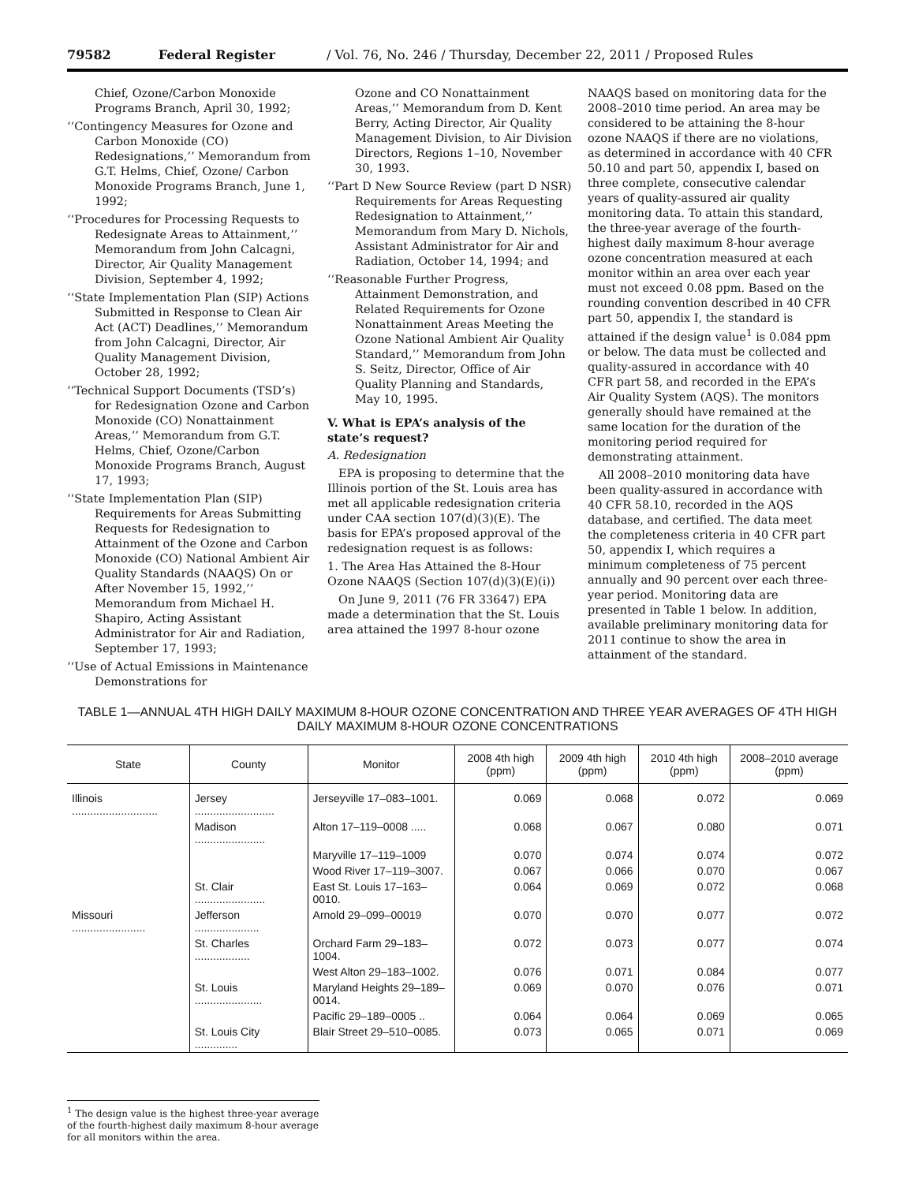79582 Federal Register / Vol. 76, No. 246 / Thursday, December 22, 2011 / Proposed Rules
Chief, Ozone/Carbon Monoxide Programs Branch, April 30, 1992;
‘‘Contingency Measures for Ozone and Carbon Monoxide (CO) Redesignations,’’ Memorandum from G.T. Helms, Chief, Ozone/ Carbon Monoxide Programs Branch, June 1, 1992;
‘‘Procedures for Processing Requests to Redesignate Areas to Attainment,’’ Memorandum from John Calcagni, Director, Air Quality Management Division, September 4, 1992;
‘‘State Implementation Plan (SIP) Actions Submitted in Response to Clean Air Act (ACT) Deadlines,’’ Memorandum from John Calcagni, Director, Air Quality Management Division, October 28, 1992;
‘‘Technical Support Documents (TSD’s) for Redesignation Ozone and Carbon Monoxide (CO) Nonattainment Areas,’’ Memorandum from G.T. Helms, Chief, Ozone/Carbon Monoxide Programs Branch, August 17, 1993;
‘‘State Implementation Plan (SIP) Requirements for Areas Submitting Requests for Redesignation to Attainment of the Ozone and Carbon Monoxide (CO) National Ambient Air Quality Standards (NAAQS) On or After November 15, 1992,’’ Memorandum from Michael H. Shapiro, Acting Assistant Administrator for Air and Radiation, September 17, 1993;
‘‘Use of Actual Emissions in Maintenance Demonstrations for
Ozone and CO Nonattainment Areas,’’ Memorandum from D. Kent Berry, Acting Director, Air Quality Management Division, to Air Division Directors, Regions 1–10, November 30, 1993.
‘‘Part D New Source Review (part D NSR) Requirements for Areas Requesting Redesignation to Attainment,’’ Memorandum from Mary D. Nichols, Assistant Administrator for Air and Radiation, October 14, 1994; and
‘‘Reasonable Further Progress, Attainment Demonstration, and Related Requirements for Ozone Nonattainment Areas Meeting the Ozone National Ambient Air Quality Standard,’’ Memorandum from John S. Seitz, Director, Office of Air Quality Planning and Standards, May 10, 1995.
V. What is EPA’s analysis of the state’s request?
A. Redesignation
EPA is proposing to determine that the Illinois portion of the St. Louis area has met all applicable redesignation criteria under CAA section 107(d)(3)(E). The basis for EPA’s proposed approval of the redesignation request is as follows:
1. The Area Has Attained the 8-Hour Ozone NAAQS (Section 107(d)(3)(E)(i))
On June 9, 2011 (76 FR 33647) EPA made a determination that the St. Louis area attained the 1997 8-hour ozone
NAAQS based on monitoring data for the 2008–2010 time period. An area may be considered to be attaining the 8-hour ozone NAAQS if there are no violations, as determined in accordance with 40 CFR 50.10 and part 50, appendix I, based on three complete, consecutive calendar years of quality-assured air quality monitoring data. To attain this standard, the three-year average of the fourth-highest daily maximum 8-hour average ozone concentration measured at each monitor within an area over each year must not exceed 0.08 ppm. Based on the rounding convention described in 40 CFR part 50, appendix I, the standard is attained if the design value<sup>1</sup> is 0.084 ppm or below. The data must be collected and quality-assured in accordance with 40 CFR part 58, and recorded in the EPA’s Air Quality System (AQS). The monitors generally should have remained at the same location for the duration of the monitoring period required for demonstrating attainment.
All 2008–2010 monitoring data have been quality-assured in accordance with 40 CFR 58.10, recorded in the AQS database, and certified. The data meet the completeness criteria in 40 CFR part 50, appendix I, which requires a minimum completeness of 75 percent annually and 90 percent over each three-year period. Monitoring data are presented in Table 1 below. In addition, available preliminary monitoring data for 2011 continue to show the area in attainment of the standard.
TABLE 1—ANNUAL 4TH HIGH DAILY MAXIMUM 8-HOUR OZONE CONCENTRATION AND THREE YEAR AVERAGES OF 4TH HIGH DAILY MAXIMUM 8-HOUR OZONE CONCENTRATIONS
| State | County | Monitor | 2008 4th high (ppm) | 2009 4th high (ppm) | 2010 4th high (ppm) | 2008–2010 average (ppm) |
| --- | --- | --- | --- | --- | --- | --- |
| Illinois ............................ | Jersey .......................... | Jerseyville 17–083–1001. | 0.069 | 0.068 | 0.072 | 0.069 |
| | Madison ....................... | Alton 17–119–0008 ..... | 0.068 | 0.067 | 0.080 | 0.071 |
| | | Maryville 17–119–1009 | 0.070 | 0.074 | 0.074 | 0.072 |
| | | Wood River 17–119–3007. | 0.067 | 0.066 | 0.070 | 0.067 |
| | St. Clair ....................... | East St. Louis 17–163–0010. | 0.064 | 0.069 | 0.072 | 0.068 |
| Missouri ........................ | Jefferson ..................... | Arnold 29–099–00019 | 0.070 | 0.070 | 0.077 | 0.072 |
| | St. Charles .................. | Orchard Farm 29–183–1004. | 0.072 | 0.073 | 0.077 | 0.074 |
| | | West Alton 29–183–1002. | 0.076 | 0.071 | 0.084 | 0.077 |
| | St. Louis ...................... | Maryland Heights 29–189–0014. | 0.069 | 0.070 | 0.076 | 0.071 |
| | | Pacific 29–189–0005 .. | 0.064 | 0.064 | 0.069 | 0.065 |
| | St. Louis City .............. | Blair Street 29–510–0085. | 0.073 | 0.065 | 0.071 | 0.069 |
<sup>1</sup> The design value is the highest three-year average of the fourth-highest daily maximum 8-hour average for all monitors within the area.